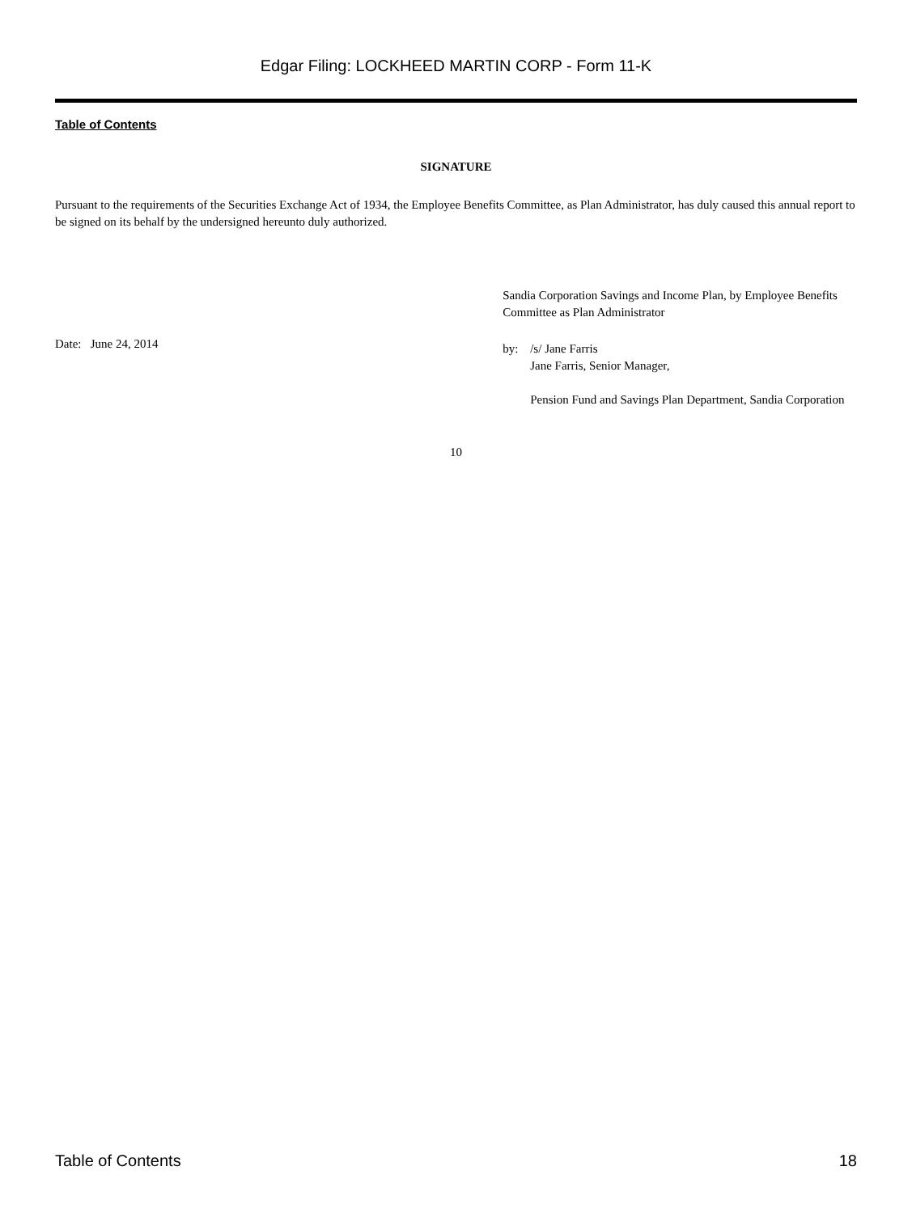Edgar Filing: LOCKHEED MARTIN CORP - Form 11-K
Table of Contents
SIGNATURE
Pursuant to the requirements of the Securities Exchange Act of 1934, the Employee Benefits Committee, as Plan Administrator, has duly caused this annual report to be signed on its behalf by the undersigned hereunto duly authorized.
Date: June 24, 2014
Sandia Corporation Savings and Income Plan, by Employee Benefits Committee as Plan Administrator
by: /s/ Jane Farris
Jane Farris, Senior Manager,
Pension Fund and Savings Plan Department, Sandia Corporation
10
Table of Contents 18